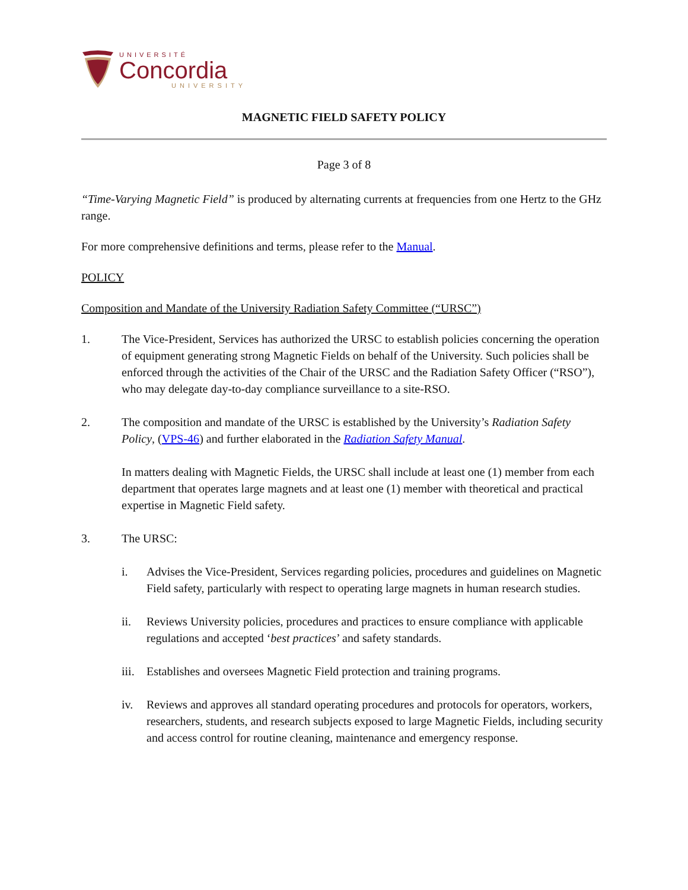UNIVERSITÉ
Concordia
UNIVERSITY
MAGNETIC FIELD SAFETY POLICY
Page 3 of 8
“Time-Varying Magnetic Field” is produced by alternating currents at frequencies from one Hertz to the GHz range.
For more comprehensive definitions and terms, please refer to the Manual.
POLICY
Composition and Mandate of the University Radiation Safety Committee (“URSC”)
1. The Vice-President, Services has authorized the URSC to establish policies concerning the operation of equipment generating strong Magnetic Fields on behalf of the University. Such policies shall be enforced through the activities of the Chair of the URSC and the Radiation Safety Officer (“RSO”), who may delegate day-to-day compliance surveillance to a site-RSO.
2. The composition and mandate of the URSC is established by the University’s Radiation Safety Policy, (VPS-46) and further elaborated in the Radiation Safety Manual.
In matters dealing with Magnetic Fields, the URSC shall include at least one (1) member from each department that operates large magnets and at least one (1) member with theoretical and practical expertise in Magnetic Field safety.
3. The URSC:
i. Advises the Vice-President, Services regarding policies, procedures and guidelines on Magnetic Field safety, particularly with respect to operating large magnets in human research studies.
ii. Reviews University policies, procedures and practices to ensure compliance with applicable regulations and accepted ‘best practices’ and safety standards.
iii.
Establishes and oversees Magnetic Field protection and training programs.
iv. Reviews and approves all standard operating procedures and protocols for operators, workers, researchers, students, and research subjects exposed to large Magnetic Fields, including security and access control for routine cleaning, maintenance and emergency response.